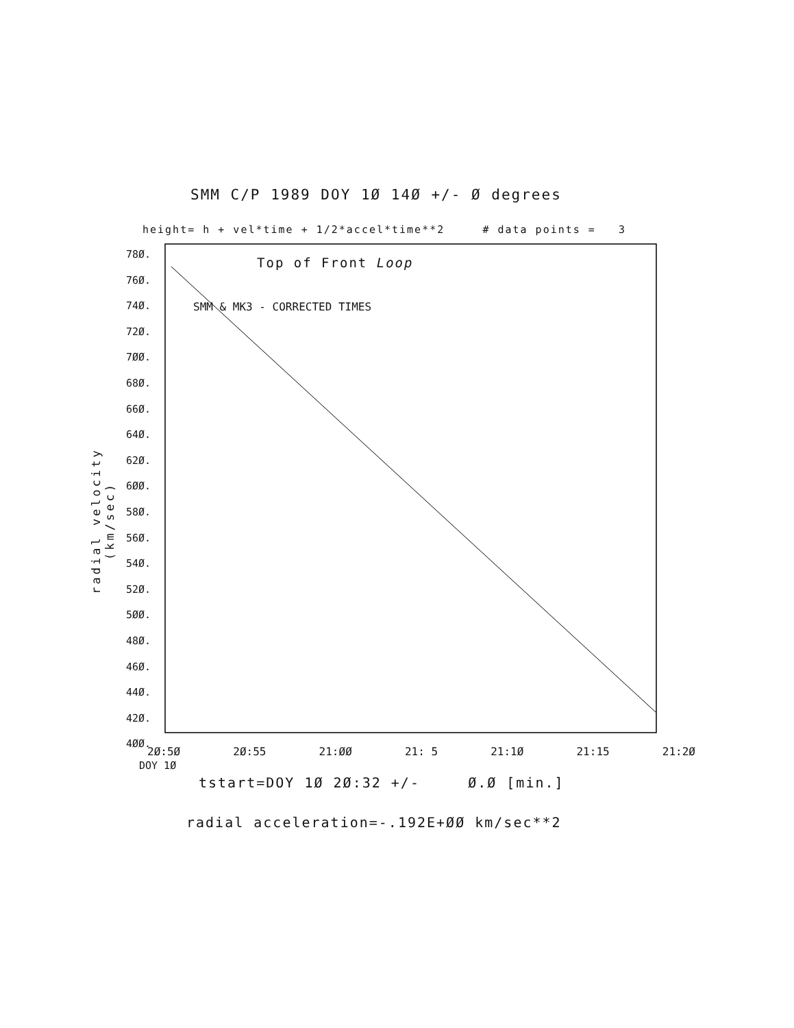SMM C/P 1989 DOY 1Ø 14Ø +/- Ø degrees
height= h + vel*time + 1/2*accel*time**2 # data points = 3
78Ø.
76Ø.
74Ø.
72Ø.
7ØØ.
68Ø.
66Ø.
64Ø.
62Ø.
6ØØ.
58Ø.
56Ø.
54Ø.
52Ø.
5ØØ.
48Ø.
46Ø.
44Ø.
42Ø.
4ØØ.
radial velocity (km/sec)
Top of Front Loop
SMM & MK3 - CORRECTED TIMES
2Ø:5Ø 2Ø:55 21:ØØ 21: 5 21:1Ø 21:15 21:2Ø
DOY 1Ø
tstart=DOY 1Ø 2Ø:32 +/- Ø.Ø [min.]
radial acceleration=-.192E+ØØ km/sec**2